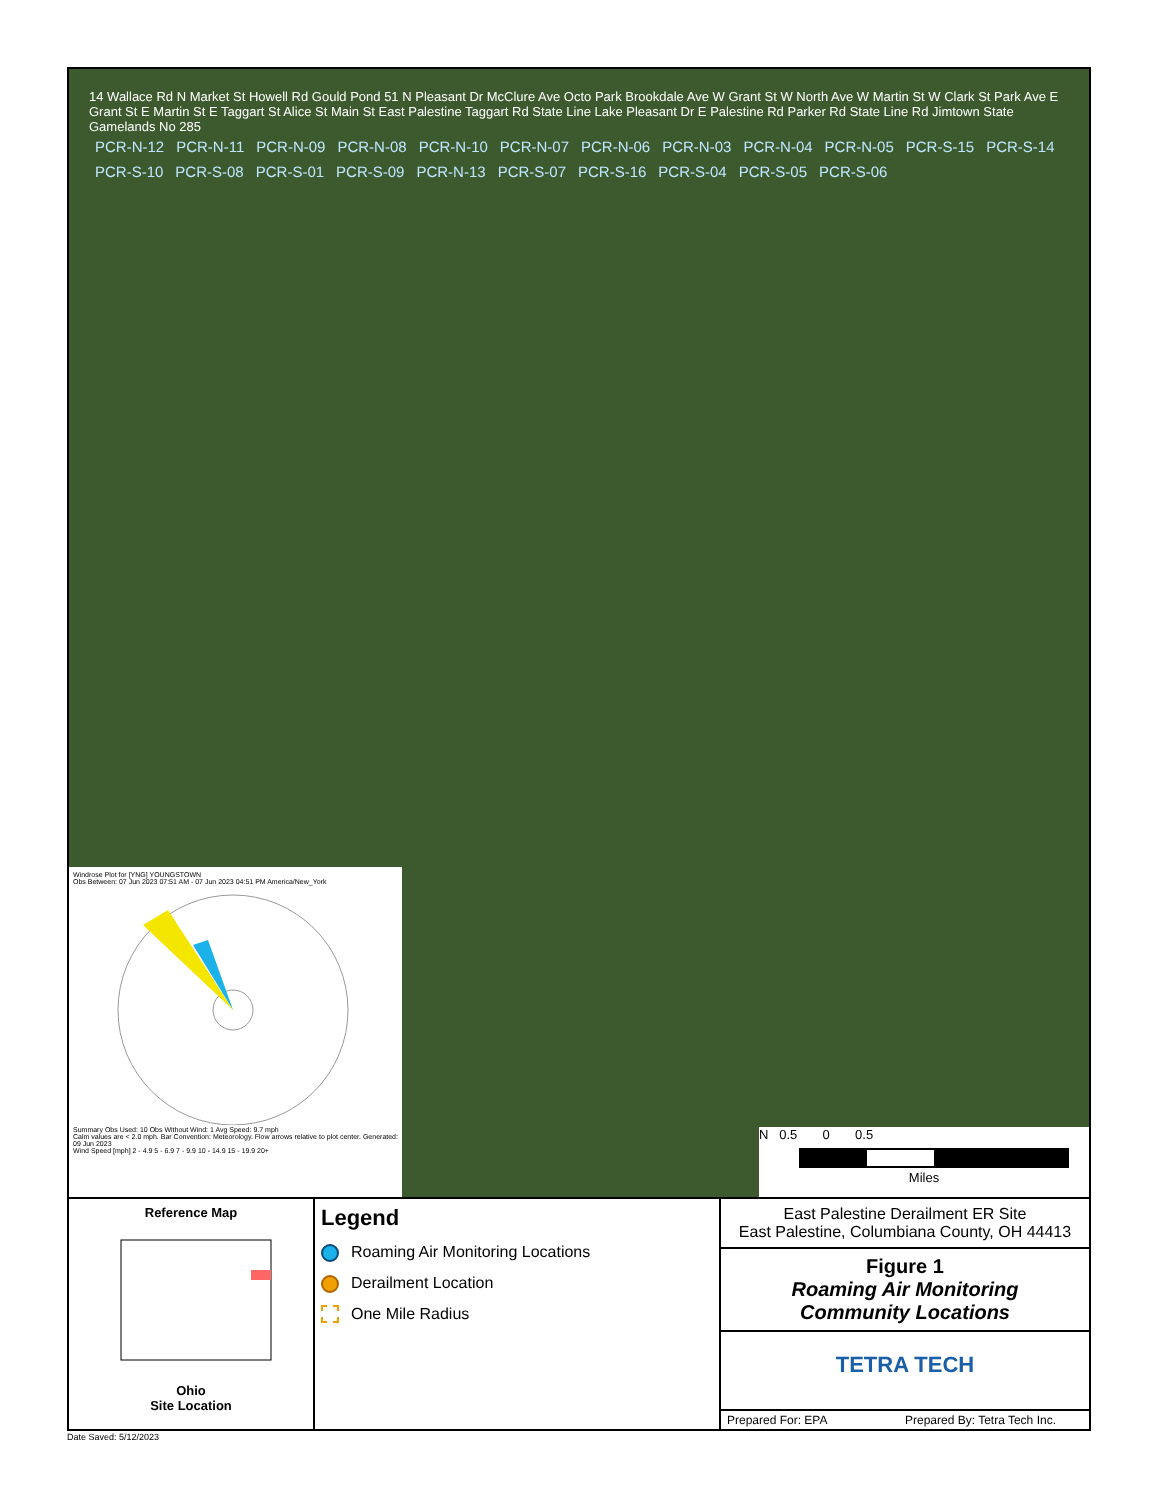14 Wallace Rd N Market St Howell Rd Gould Pond 51 N Pleasant Dr McClure Ave Octo Park Brookdale Ave W Grant St W North Ave W Martin St W Clark St Park Ave E Grant St E Martin St E Taggart St Alice St Main St East Palestine Taggart Rd State Line Lake Pleasant Dr E Palestine Rd Parker Rd State Line Rd Jimtown State Gamelands No 285
PCR-N-12 PCR-N-11 PCR-N-09 PCR-N-08 PCR-N-10 PCR-N-07 PCR-N-06 PCR-N-03 PCR-N-04 PCR-N-05 PCR-S-15 PCR-S-14 PCR-S-10 PCR-S-08 PCR-S-01 PCR-S-09 PCR-N-13 PCR-S-07 PCR-S-16 PCR-S-04 PCR-S-05 PCR-S-06
Windrose Plot for [YNG] YOUNGSTOWN
Obs Between: 07 Jun 2023 07:51 AM - 07 Jun 2023 04:51 PM America/New_York
Summary Obs Used: 10 Obs Without Wind: 1 Avg Speed: 9.7 mph
Calm values are < 2.0 mph. Bar Convention: Meteorology. Flow arrows relative to plot center. Generated: 09 Jun 2023
Wind Speed [mph] 2 - 4.9 5 - 6.9 7 - 9.9 10 - 14.9 15 - 19.9 20+
N 0.5 0 0.5
Miles
Reference Map
Ohio
Site Location
Legend
Roaming Air Monitoring Locations
Derailment Location
One Mile Radius
East Palestine Derailment ER Site
East Palestine, Columbiana County, OH 44413
Figure 1
Roaming Air Monitoring
Community Locations
TETRA TECH
Prepared For: EPA Prepared By: Tetra Tech Inc.
Date Saved: 5/12/2023